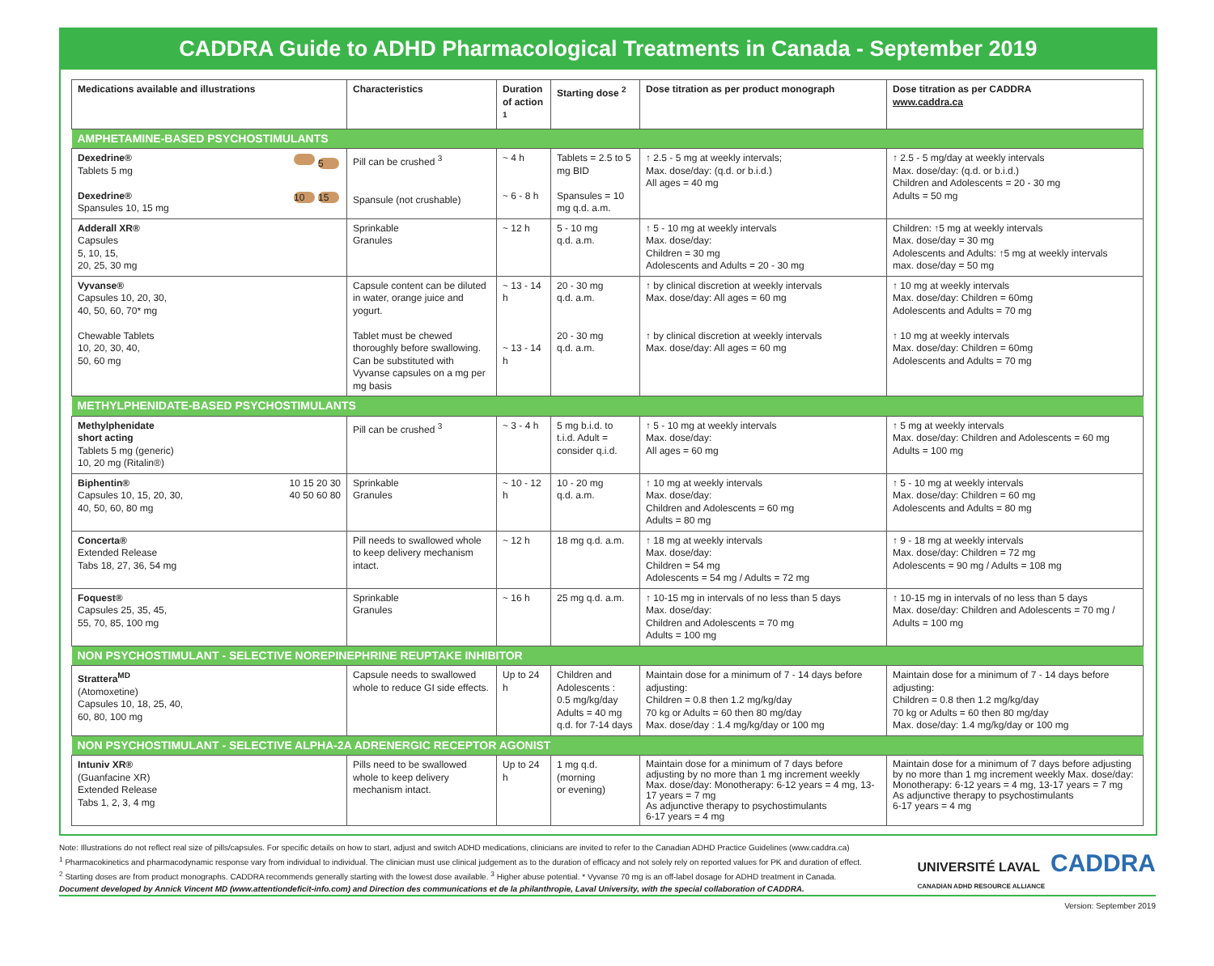CADDRA Guide to ADHD Pharmacological Treatments in Canada - September 2019
| Medications available and illustrations | Characteristics | Duration of action <sup>1</sup> | Starting dose <sup>2</sup> | Dose titration as per product monograph | Dose titration as per CADDRA www.caddra.ca |
| --- | --- | --- | --- | --- | --- |
| AMPHETAMINE-BASED PSYCHOSTIMULANTS | | | | | |
| 5 Dexedrine® Tablets 5 mg 10 15 Dexedrine® Spansules 10, 15 mg | Pill can be crushed <sup>3</sup> Spansule (not crushable) | ~ 4 h ~ 6 - 8 h | Tablets = 2.5 to 5 mg BID Spansules = 10 mg q.d. a.m. | ↑ 2.5 - 5 mg at weekly intervals; Max. dose/day: (q.d. or b.i.d.) All ages = 40 mg | ↑ 2.5 - 5 mg/day at weekly intervals Max. dose/day: (q.d. or b.i.d.) Children and Adolescents = 20 - 30 mg Adults = 50 mg |
| Adderall XR® Capsules 5, 10, 15, 20, 25, 30 mg | Sprinkable Granules | ~ 12 h | 5 - 10 mg q.d. a.m. | ↑ 5 - 10 mg at weekly intervals Max. dose/day: Children = 30 mg Adolescents and Adults = 20 - 30 mg | Children: ↑5 mg at weekly intervals Max. dose/day = 30 mg Adolescents and Adults: ↑5 mg at weekly intervals max. dose/day = 50 mg |
| Vyvanse® Capsules 10, 20, 30, 40, 50, 60, 70* mg Chewable Tablets 10, 20, 30, 40, 50, 60 mg | Capsule content can be diluted in water, orange juice and yogurt. Tablet must be chewed thoroughly before swallowing. Can be substituted with Vyvanse capsules on a mg per mg basis | ~ 13 - 14 h ~ 13 - 14 h | 20 - 30 mg q.d. a.m. 20 - 30 mg q.d. a.m. | ↑ by clinical discretion at weekly intervals Max. dose/day: All ages = 60 mg ↑ by clinical discretion at weekly intervals Max. dose/day: All ages = 60 mg | ↑ 10 mg at weekly intervals Max. dose/day: Children = 60mg Adolescents and Adults = 70 mg ↑ 10 mg at weekly intervals Max. dose/day: Children = 60mg Adolescents and Adults = 70 mg |
| METHYLPHENIDATE-BASED PSYCHOSTIMULANTS | | | | | |
| Methylphenidate short acting Tablets 5 mg (generic) 10, 20 mg (Ritalin®) | Pill can be crushed <sup>3</sup> | ~ 3 - 4 h | 5 mg b.i.d. to t.i.d. Adult = consider q.i.d. | ↑ 5 - 10 mg at weekly intervals Max. dose/day: All ages = 60 mg | ↑ 5 mg at weekly intervals Max. dose/day: Children and Adolescents = 60 mg Adults = 100 mg |
| 10 15 20 30 40 50 60 80 Biphentin® Capsules 10, 15, 20, 30, 40, 50, 60, 80 mg | Sprinkable Granules | ~ 10 - 12 h | 10 - 20 mg q.d. a.m. | ↑ 10 mg at weekly intervals Max. dose/day: Children and Adolescents = 60 mg Adults = 80 mg | ↑ 5 - 10 mg at weekly intervals Max. dose/day: Children = 60 mg Adolescents and Adults = 80 mg |
| Concerta® Extended Release Tabs 18, 27, 36, 54 mg | Pill needs to swallowed whole to keep delivery mechanism intact. | ~ 12 h | 18 mg q.d. a.m. | ↑ 18 mg at weekly intervals Max. dose/day: Children = 54 mg Adolescents = 54 mg / Adults = 72 mg | ↑ 9 - 18 mg at weekly intervals Max. dose/day: Children = 72 mg Adolescents = 90 mg / Adults = 108 mg |
| Foquest® Capsules 25, 35, 45, 55, 70, 85, 100 mg | Sprinkable Granules | ~ 16 h | 25 mg q.d. a.m. | ↑ 10-15 mg in intervals of no less than 5 days Max. dose/day: Children and Adolescents = 70 mg Adults = 100 mg | ↑ 10-15 mg in intervals of no less than 5 days Max. dose/day: Children and Adolescents = 70 mg / Adults = 100 mg |
| NON PSYCHOSTIMULANT - SELECTIVE NOREPINEPHRINE REUPTAKE INHIBITOR | | | | | |
| Strattera<sup>MD</sup> (Atomoxetine) Capsules 10, 18, 25, 40, 60, 80, 100 mg | Capsule needs to swallowed whole to reduce GI side effects. | Up to 24 h | Children and Adolescents : 0.5 mg/kg/day Adults = 40 mg q.d. for 7-14 days | Maintain dose for a minimum of 7 - 14 days before adjusting: Children = 0.8 then 1.2 mg/kg/day 70 kg or Adults = 60 then 80 mg/day Max. dose/day : 1.4 mg/kg/day or 100 mg | Maintain dose for a minimum of 7 - 14 days before adjusting: Children = 0.8 then 1.2 mg/kg/day 70 kg or Adults = 60 then 80 mg/day Max. dose/day: 1.4 mg/kg/day or 100 mg |
| NON PSYCHOSTIMULANT - SELECTIVE ALPHA-2A ADRENERGIC RECEPTOR AGONIST | | | | | |
| Intuniv XR® (Guanfacine XR) Extended Release Tabs 1, 2, 3, 4 mg | Pills need to be swallowed whole to keep delivery mechanism intact. | Up to 24 h | 1 mg q.d. (morning or evening) | Maintain dose for a minimum of 7 days before adjusting by no more than 1 mg increment weekly Max. dose/day: Monotherapy: 6-12 years = 4 mg, 13-17 years = 7 mg As adjunctive therapy to psychostimulants 6-17 years = 4 mg | Maintain dose for a minimum of 7 days before adjusting by no more than 1 mg increment weekly Max. dose/day: Monotherapy: 6-12 years = 4 mg, 13-17 years = 7 mg As adjunctive therapy to psychostimulants 6-17 years = 4 mg |
Note: Illustrations do not reflect real size of pills/capsules. For specific details on how to start, adjust and switch ADHD medications, clinicians are invited to refer to the Canadian ADHD Practice Guidelines (www.caddra.ca)
<sup>1</sup> Pharmacokinetics and pharmacodynamic response vary from individual to individual. The clinician must use clinical judgement as to the duration of efficacy and not solely rely on reported values for PK and duration of effect.
<sup>2</sup> Starting doses are from product monographs. CADDRA recommends generally starting with the lowest dose available. <sup>3</sup> Higher abuse potential. * Vyvanse 70 mg is an off-label dosage for ADHD treatment in Canada.
Document developed by Annick Vincent MD (www.attentiondeficit-info.com) and Direction des communications et de la philanthropie, Laval University, with the special collaboration of CADDRA.
UNIVERSITÉ LAVAL CADDRA
CANADIAN ADHD RESOURCE ALLIANCE
Version: September 2019